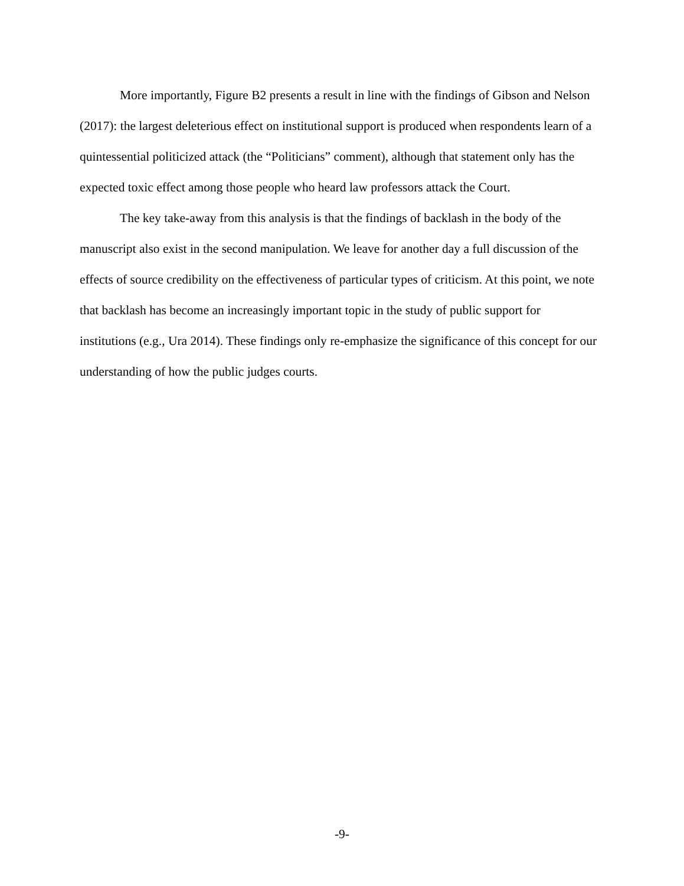More importantly, Figure B2 presents a result in line with the findings of Gibson and Nelson (2017): the largest deleterious effect on institutional support is produced when respondents learn of a quintessential politicized attack (the “Politicians” comment), although that statement only has the expected toxic effect among those people who heard law professors attack the Court.
The key take-away from this analysis is that the findings of backlash in the body of the manuscript also exist in the second manipulation. We leave for another day a full discussion of the effects of source credibility on the effectiveness of particular types of criticism. At this point, we note that backlash has become an increasingly important topic in the study of public support for institutions (e.g., Ura 2014). These findings only re-emphasize the significance of this concept for our understanding of how the public judges courts.
-9-